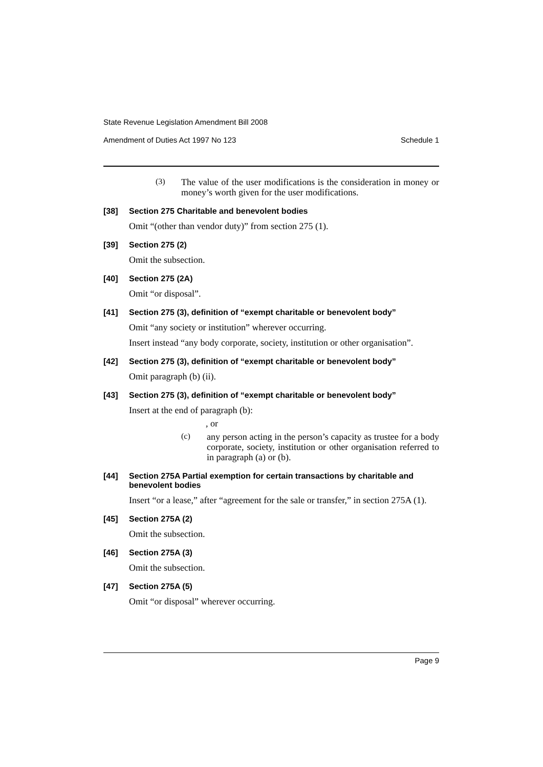State Revenue Legislation Amendment Bill 2008
Amendment of Duties Act 1997 No 123 Schedule 1
(3)
The value of the user modifications is the consideration in money or money’s worth given for the user modifications.
[38] Section 275 Charitable and benevolent bodies
Omit “(other than vendor duty)” from section 275 (1).
[39] Section 275 (2)
Omit the subsection.
[40] Section 275 (2A)
Omit “or disposal”.
[41] Section 275 (3), definition of “exempt charitable or benevolent body”
Omit “any society or institution” wherever occurring.
Insert instead “any body corporate, society, institution or other organisation”.
[42] Section 275 (3), definition of “exempt charitable or benevolent body”
Omit paragraph (b) (ii).
[43] Section 275 (3), definition of “exempt charitable or benevolent body”
Insert at the end of paragraph (b):
, or
(c)
any person acting in the person’s capacity as trustee for a body corporate, society, institution or other organisation referred to in paragraph (a) or (b).
[44] Section 275A Partial exemption for certain transactions by charitable and benevolent bodies
Insert “or a lease,” after “agreement for the sale or transfer,” in section 275A (1).
[45] Section 275A (2)
Omit the subsection.
[46] Section 275A (3)
Omit the subsection.
[47] Section 275A (5)
Omit “or disposal” wherever occurring.
Page 9